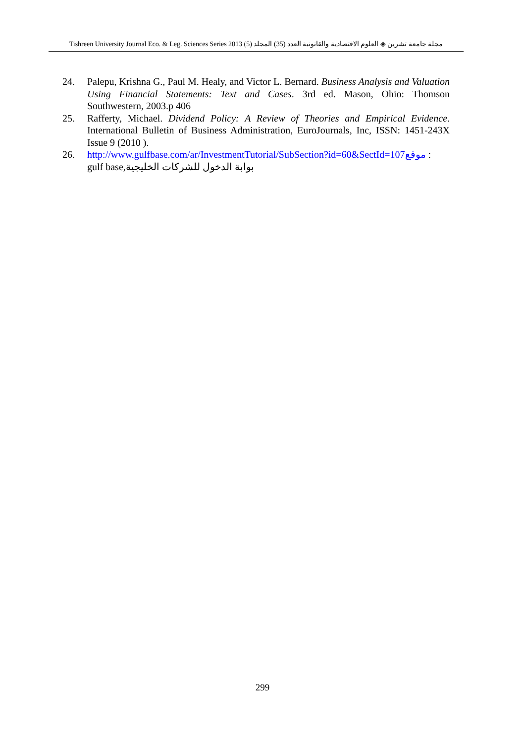Tishreen University Journal Eco. & Leg. Sciences Series 2013 (5) العدد (35) المجلد مجلة جامعة تشرين ◈ العلوم الاقتصادية والقانونية
24. Palepu, Krishna G., Paul M. Healy, and Victor L. Bernard. Business Analysis and Valuation Using Financial Statements: Text and Cases. 3rd ed. Mason, Ohio: Thomson Southwestern, 2003.p 406
25. Rafferty, Michael. Dividend Policy: A Review of Theories and Empirical Evidence. International Bulletin of Business Administration, EuroJournals, Inc, ISSN: 1451-243X Issue 9 (2010 ).
26. http://www.gulfbase.com/ar/InvestmentTutorial/SubSection?id=60&SectId=107موقع :
gulf base,بوابة الدخول للشركات الخليجية
299